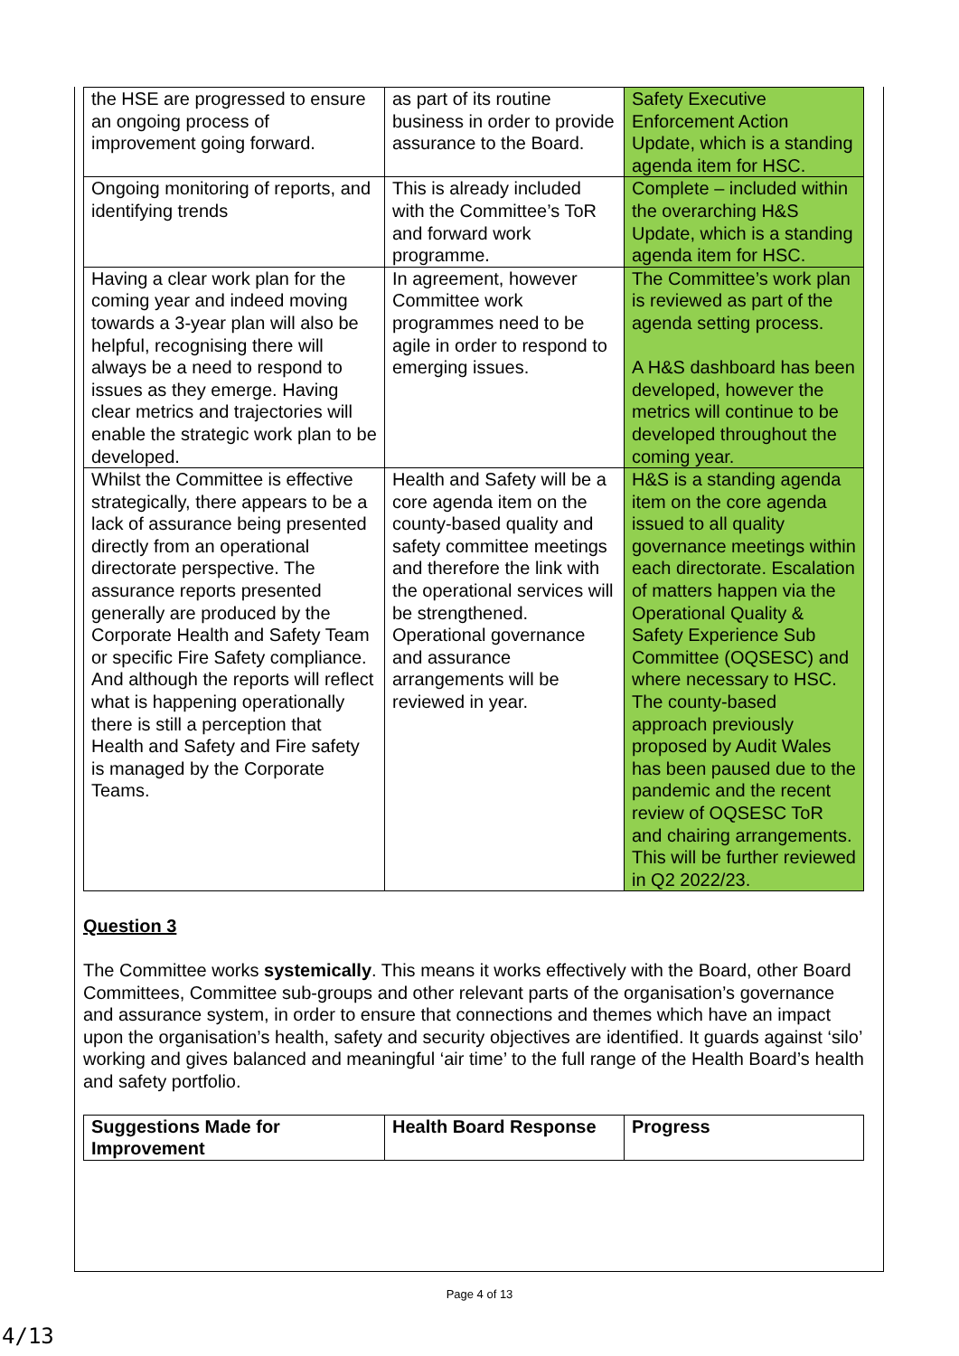| the HSE are progressed to ensure an ongoing process of improvement going forward. | as part of its routine business in order to provide assurance to the Board. | Safety Executive Enforcement Action Update, which is a standing agenda item for HSC. |
| Ongoing monitoring of reports, and identifying trends | This is already included with the Committee’s ToR and forward work programme. | Complete – included within the overarching H&S Update, which is a standing agenda item for HSC. |
| Having a clear work plan for the coming year and indeed moving towards a 3-year plan will also be helpful, recognising there will always be a need to respond to issues as they emerge. Having clear metrics and trajectories will enable the strategic work plan to be developed. | In agreement, however Committee work programmes need to be agile in order to respond to emerging issues. | The Committee’s work plan is reviewed as part of the agenda setting process. A H&S dashboard has been developed, however the metrics will continue to be developed throughout the coming year. |
| Whilst the Committee is effective strategically, there appears to be a lack of assurance being presented directly from an operational directorate perspective. The assurance reports presented generally are produced by the Corporate Health and Safety Team or specific Fire Safety compliance. And although the reports will reflect what is happening operationally there is still a perception that Health and Safety and Fire safety is managed by the Corporate Teams. | Health and Safety will be a core agenda item on the county-based quality and safety committee meetings and therefore the link with the operational services will be strengthened. Operational governance and assurance arrangements will be reviewed in year. | H&S is a standing agenda item on the core agenda issued to all quality governance meetings within each directorate. Escalation of matters happen via the Operational Quality & Safety Experience Sub Committee (OQSESC) and where necessary to HSC. The county-based approach previously proposed by Audit Wales has been paused due to the pandemic and the recent review of OQSESC ToR and chairing arrangements. This will be further reviewed in Q2 2022/23. |
Question 3
The Committee works systemically. This means it works effectively with the Board, other Board Committees, Committee sub-groups and other relevant parts of the organisation’s governance and assurance system, in order to ensure that connections and themes which have an impact upon the organisation’s health, safety and security objectives are identified. It guards against ‘silo’ working and gives balanced and meaningful ‘air time’ to the full range of the Health Board’s health and safety portfolio.
| Suggestions Made for Improvement | Health Board Response | Progress |
| --- | --- | --- |
Page 4 of 13
4/13